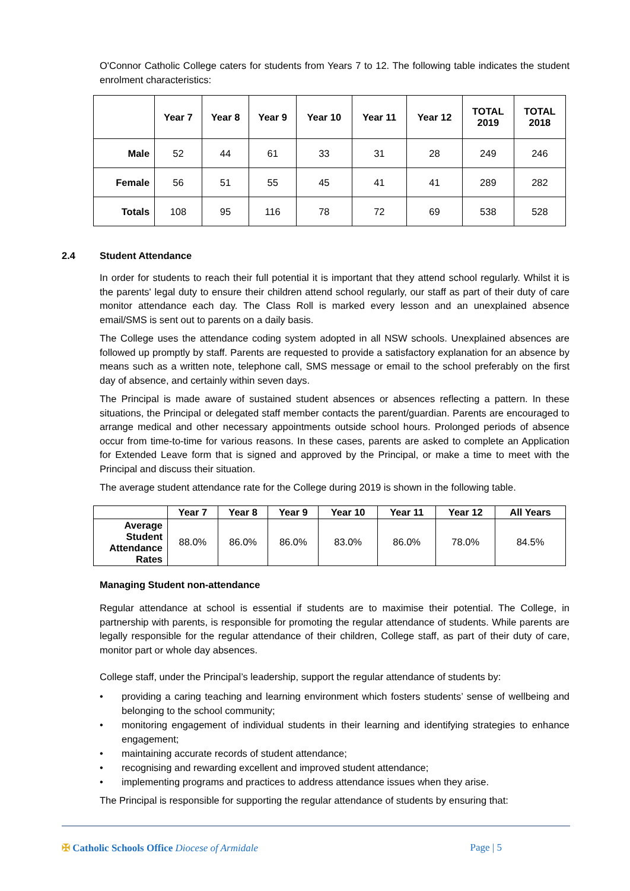O'Connor Catholic College caters for students from Years 7 to 12. The following table indicates the student enrolment characteristics:
| | Year 7 | Year 8 | Year 9 | Year 10 | Year 11 | Year 12 | TOTAL 2019 | TOTAL 2018 |
| --- | --- | --- | --- | --- | --- | --- | --- | --- |
| Male | 52 | 44 | 61 | 33 | 31 | 28 | 249 | 246 |
| Female | 56 | 51 | 55 | 45 | 41 | 41 | 289 | 282 |
| Totals | 108 | 95 | 116 | 78 | 72 | 69 | 538 | 528 |
2.4 Student Attendance
In order for students to reach their full potential it is important that they attend school regularly. Whilst it is the parents' legal duty to ensure their children attend school regularly, our staff as part of their duty of care monitor attendance each day. The Class Roll is marked every lesson and an unexplained absence email/SMS is sent out to parents on a daily basis.
The College uses the attendance coding system adopted in all NSW schools. Unexplained absences are followed up promptly by staff. Parents are requested to provide a satisfactory explanation for an absence by means such as a written note, telephone call, SMS message or email to the school preferably on the first day of absence, and certainly within seven days.
The Principal is made aware of sustained student absences or absences reflecting a pattern. In these situations, the Principal or delegated staff member contacts the parent/guardian. Parents are encouraged to arrange medical and other necessary appointments outside school hours. Prolonged periods of absence occur from time-to-time for various reasons. In these cases, parents are asked to complete an Application for Extended Leave form that is signed and approved by the Principal, or make a time to meet with the Principal and discuss their situation.
The average student attendance rate for the College during 2019 is shown in the following table.
| | Year 7 | Year 8 | Year 9 | Year 10 | Year 11 | Year 12 | All Years |
| --- | --- | --- | --- | --- | --- | --- | --- |
| Average Student Attendance Rates | 88.0% | 86.0% | 86.0% | 83.0% | 86.0% | 78.0% | 84.5% |
Managing Student non-attendance
Regular attendance at school is essential if students are to maximise their potential. The College, in partnership with parents, is responsible for promoting the regular attendance of students. While parents are legally responsible for the regular attendance of their children, College staff, as part of their duty of care, monitor part or whole day absences.
College staff, under the Principal’s leadership, support the regular attendance of students by:
• providing a caring teaching and learning environment which fosters students’ sense of wellbeing and belonging to the school community;
• monitoring engagement of individual students in their learning and identifying strategies to enhance engagement;
• maintaining accurate records of student attendance;
• recognising and rewarding excellent and improved student attendance;
• implementing programs and practices to address attendance issues when they arise.
The Principal is responsible for supporting the regular attendance of students by ensuring that:
✠ Catholic Schools Office Diocese of Armidale Page | 5